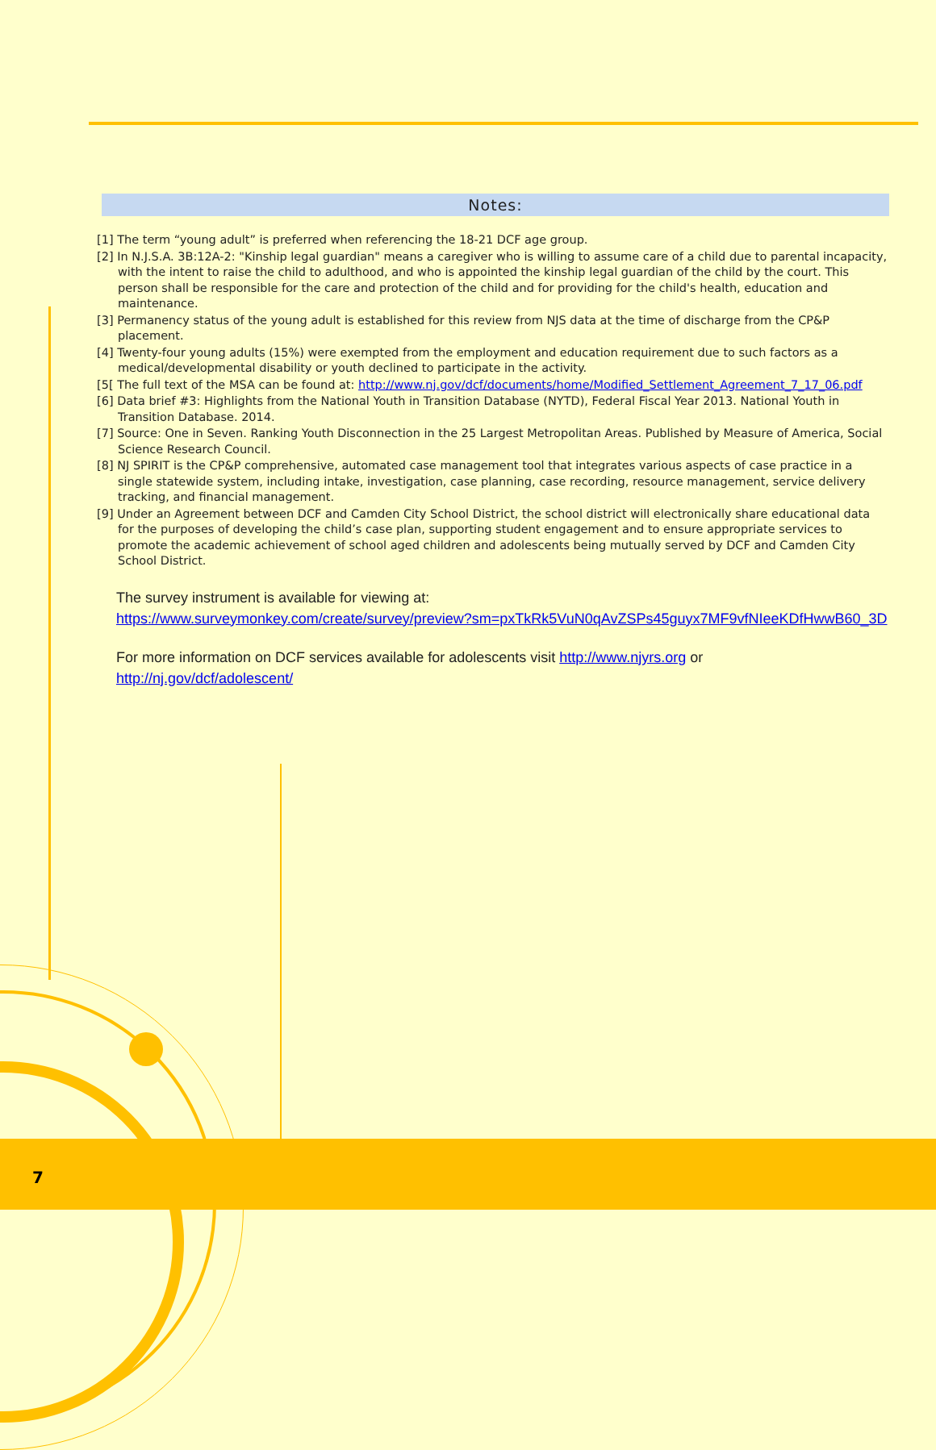Notes:
[1] The term “young adult” is preferred when referencing the 18-21 DCF age group.
[2] In N.J.S.A. 3B:12A-2: "Kinship legal guardian" means a caregiver who is willing to assume care of a child due to parental incapacity, with the intent to raise the child to adulthood, and who is appointed the kinship legal guardian of the child by the court. This person shall be responsible for the care and protection of the child and for providing for the child's health, education and maintenance.
[3] Permanency status of the young adult is established for this review from NJS data at the time of discharge from the CP&P placement.
[4] Twenty-four young adults (15%) were exempted from the employment and education requirement due to such factors as a medical/developmental disability or youth declined to participate in the activity.
[5[ The full text of the MSA can be found at: http://www.nj.gov/dcf/documents/home/Modified_Settlement_Agreement_7_17_06.pdf
[6] Data brief #3: Highlights from the National Youth in Transition Database (NYTD), Federal Fiscal Year 2013. National Youth in Transition Database. 2014.
[7] Source: One in Seven. Ranking Youth Disconnection in the 25 Largest Metropolitan Areas. Published by Measure of America, Social Science Research Council.
[8] NJ SPIRIT is the CP&P comprehensive, automated case management tool that integrates various aspects of case practice in a single statewide system, including intake, investigation, case planning, case recording, resource management, service delivery tracking, and financial management.
[9] Under an Agreement between DCF and Camden City School District, the school district will electronically share educational data for the purposes of developing the child’s case plan, supporting student engagement and to ensure appropriate services to promote the academic achievement of school aged children and adolescents being mutually served by DCF and Camden City School District.
The survey instrument is available for viewing at:
https://www.surveymonkey.com/create/survey/preview?sm=pxTkRk5VuN0qAvZSPs45guyx7MF9vfNIeeKDfHwwB60_3D
For more information on DCF services available for adolescents visit http://www.njyrs.org or
http://nj.gov/dcf/adolescent/
7